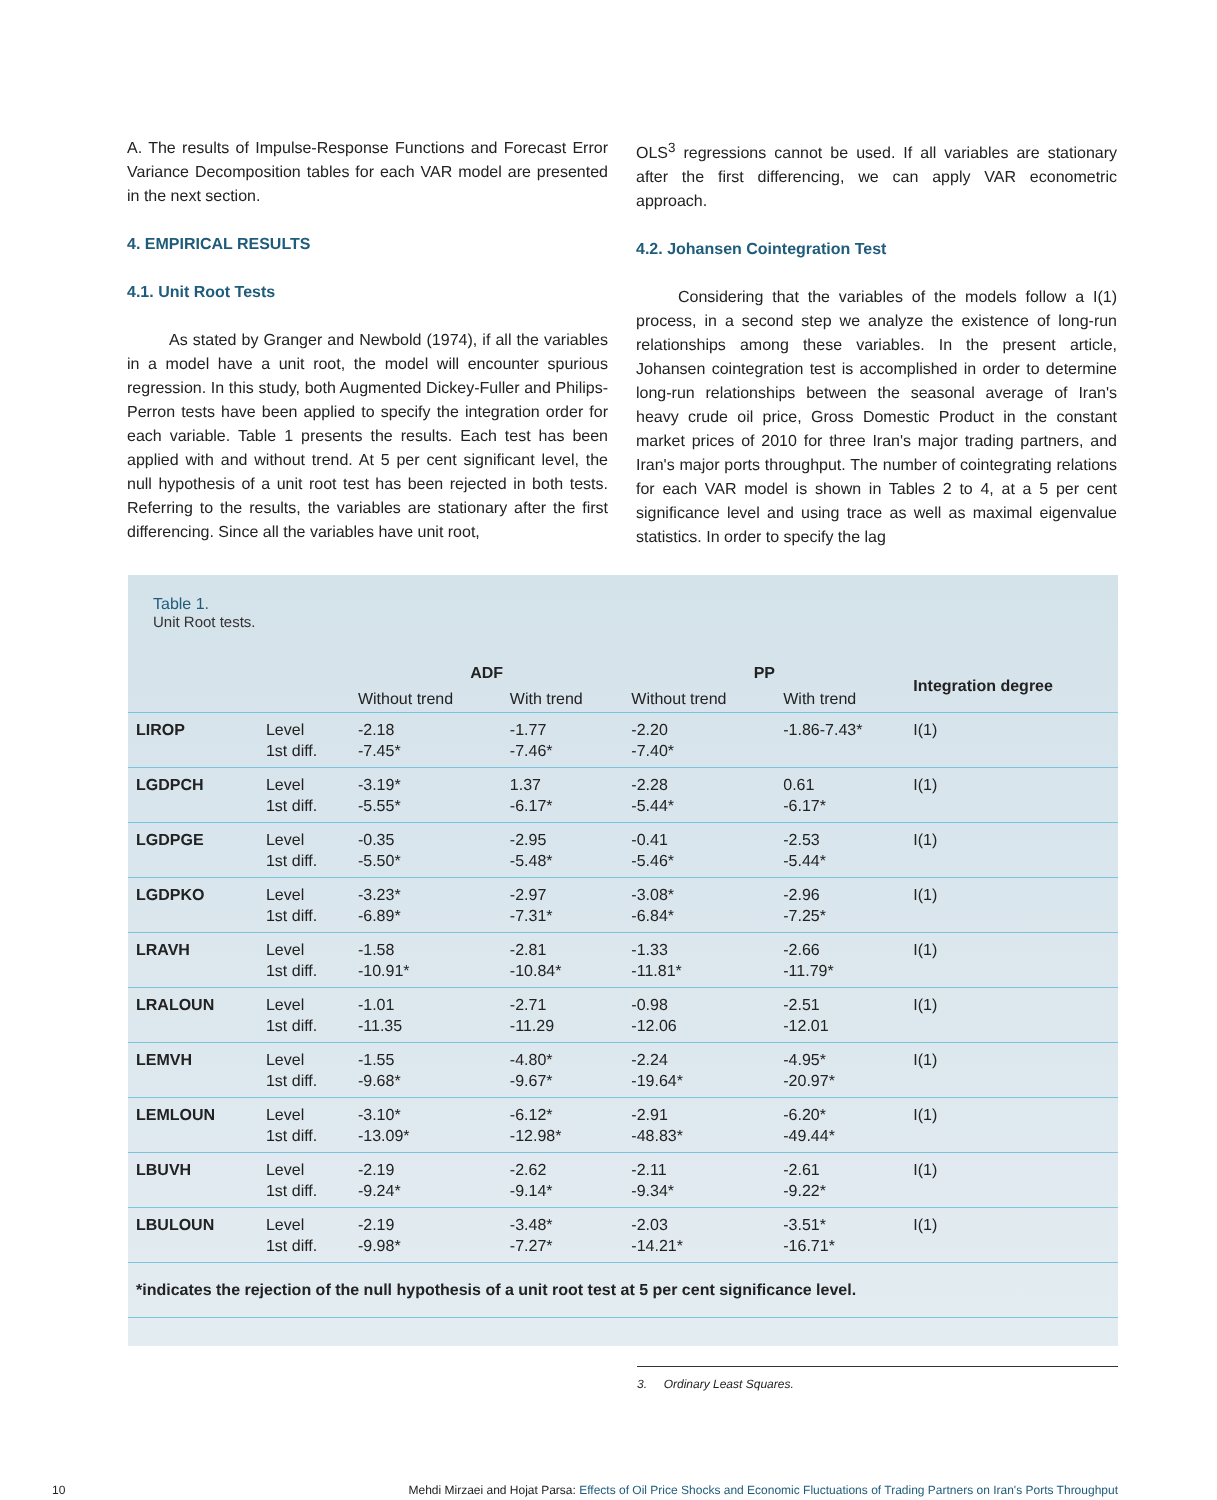A. The results of Impulse-Response Functions and Forecast Error Variance Decomposition tables for each VAR model are presented in the next section.
4. EMPIRICAL RESULTS
4.1. Unit Root Tests
As stated by Granger and Newbold (1974), if all the variables in a model have a unit root, the model will encounter spurious regression. In this study, both Augmented Dickey-Fuller and Philips-Perron tests have been applied to specify the integration order for each variable. Table 1 presents the results. Each test has been applied with and without trend. At 5 per cent significant level, the null hypothesis of a unit root test has been rejected in both tests. Referring to the results, the variables are stationary after the first differencing. Since all the variables have unit root,
OLS<sup>3</sup> regressions cannot be used. If all variables are stationary after the first differencing, we can apply VAR econometric approach.
4.2. Johansen Cointegration Test
Considering that the variables of the models follow a I(1) process, in a second step we analyze the existence of long-run relationships among these variables. In the present article, Johansen cointegration test is accomplished in order to determine long-run relationships between the seasonal average of Iran's heavy crude oil price, Gross Domestic Product in the constant market prices of 2010 for three Iran's major trading partners, and Iran's major ports throughput. The number of cointegrating relations for each VAR model is shown in Tables 2 to 4, at a 5 per cent significance level and using trace as well as maximal eigenvalue statistics. In order to specify the lag
Table 1.
Unit Root tests.
| | | ADF | | PP | | Integration degree |
| --- | --- | --- | --- | --- | --- | --- |
| | | Without trend | With trend | Without trend | With trend | |
| LIROP | Level 1st diff. | -2.18 -7.45* | -1.77 -7.46* | -2.20 -7.40* | -1.86-7.43* | I(1) |
| LGDPCH | Level 1st diff. | -3.19* -5.55* | 1.37 -6.17* | -2.28 -5.44* | 0.61 -6.17* | I(1) |
| LGDPGE | Level 1st diff. | -0.35 -5.50* | -2.95 -5.48* | -0.41 -5.46* | -2.53 -5.44* | I(1) |
| LGDPKO | Level 1st diff. | -3.23* -6.89* | -2.97 -7.31* | -3.08* -6.84* | -2.96 -7.25* | I(1) |
| LRAVH | Level 1st diff. | -1.58 -10.91* | -2.81 -10.84* | -1.33 -11.81* | -2.66 -11.79* | I(1) |
| LRALOUN | Level 1st diff. | -1.01 -11.35 | -2.71 -11.29 | -0.98 -12.06 | -2.51 -12.01 | I(1) |
| LEMVH | Level 1st diff. | -1.55 -9.68* | -4.80* -9.67* | -2.24 -19.64* | -4.95* -20.97* | I(1) |
| LEMLOUN | Level 1st diff. | -3.10* -13.09* | -6.12* -12.98* | -2.91 -48.83* | -6.20* -49.44* | I(1) |
| LBUVH | Level 1st diff. | -2.19 -9.24* | -2.62 -9.14* | -2.11 -9.34* | -2.61 -9.22* | I(1) |
| LBULOUN | Level 1st diff. | -2.19 -9.98* | -3.48* -7.27* | -2.03 -14.21* | -3.51* -16.71* | I(1) |
*indicates the rejection of the null hypothesis of a unit root test at 5 per cent significance level.
3. Ordinary Least Squares.
10 Mehdi Mirzaei and Hojat Parsa: Effects of Oil Price Shocks and Economic Fluctuations of Trading Partners on Iran's Ports Throughput